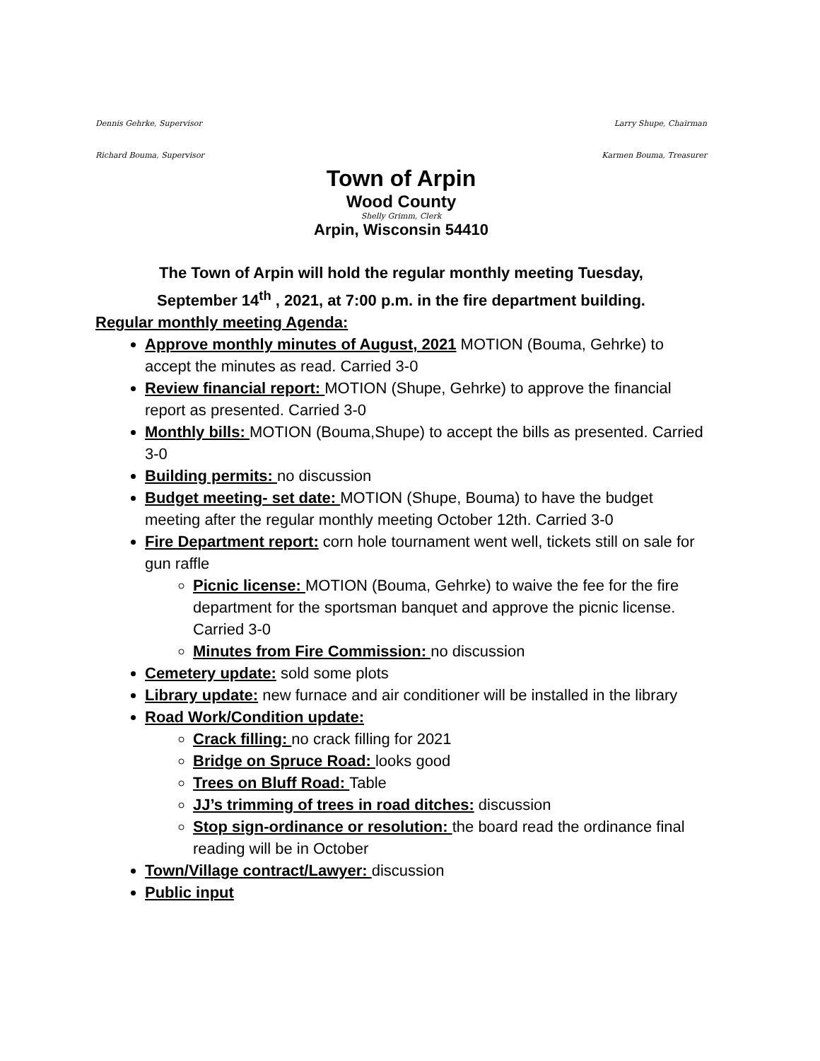Dennis Gehrke, Supervisor Larry Shupe, Chairman
Richard Bouma, Supervisor Karmen Bouma, Treasurer
Town of Arpin
Wood County
Shelly Grimm, Clerk
Arpin, Wisconsin 54410
The Town of Arpin will hold the regular monthly meeting Tuesday,
September 14<sup>th</sup> , 2021, at 7:00 p.m. in the fire department building.
Regular monthly meeting Agenda:
Approve monthly minutes of August, 2021 MOTION (Bouma, Gehrke) to accept the minutes as read. Carried 3-0
Review financial report: MOTION (Shupe, Gehrke) to approve the financial report as presented. Carried 3-0
Monthly bills: MOTION (Bouma,Shupe) to accept the bills as presented. Carried 3-0
Building permits: no discussion
Budget meeting- set date: MOTION (Shupe, Bouma) to have the budget meeting after the regular monthly meeting October 12th. Carried 3-0
Fire Department report: corn hole tournament went well, tickets still on sale for gun raffle
Picnic license: MOTION (Bouma, Gehrke) to waive the fee for the fire department for the sportsman banquet and approve the picnic license. Carried 3-0
Minutes from Fire Commission: no discussion
Cemetery update: sold some plots
Library update: new furnace and air conditioner will be installed in the library
Road Work/Condition update:
Crack filling: no crack filling for 2021
Bridge on Spruce Road: looks good
Trees on Bluff Road: Table
JJ’s trimming of trees in road ditches: discussion
Stop sign-ordinance or resolution: the board read the ordinance final reading will be in October
Town/Village contract/Lawyer: discussion
Public input